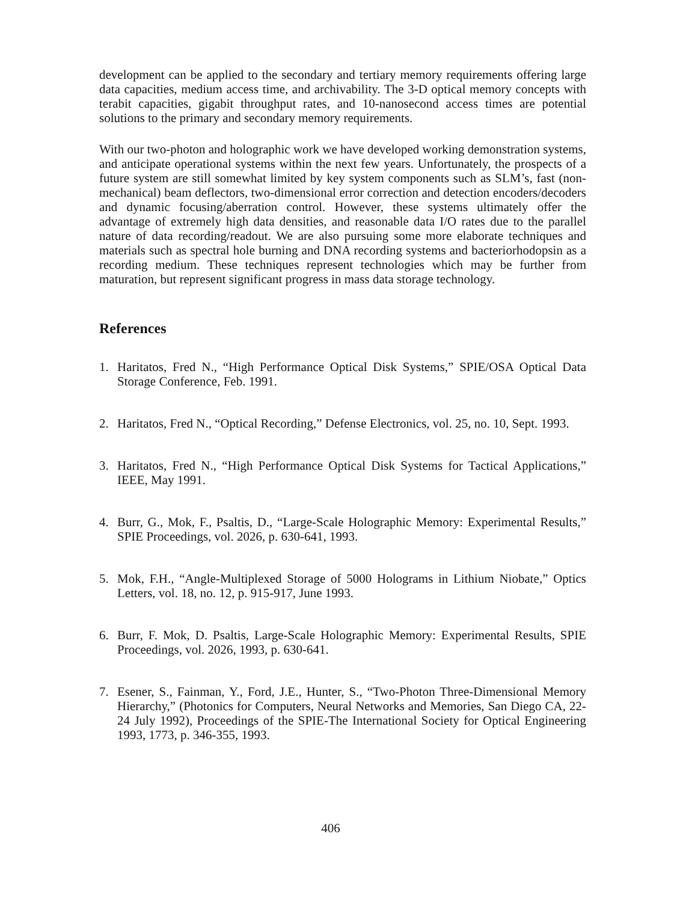development can be applied to the secondary and tertiary memory requirements offering large data capacities, medium access time, and archivability. The 3-D optical memory concepts with terabit capacities, gigabit throughput rates, and 10-nanosecond access times are potential solutions to the primary and secondary memory requirements.
With our two-photon and holographic work we have developed working demonstration systems, and anticipate operational systems within the next few years. Unfortunately, the prospects of a future system are still somewhat limited by key system components such as SLM’s, fast (non-mechanical) beam deflectors, two-dimensional error correction and detection encoders/decoders and dynamic focusing/aberration control. However, these systems ultimately offer the advantage of extremely high data densities, and reasonable data I/O rates due to the parallel nature of data recording/readout. We are also pursuing some more elaborate techniques and materials such as spectral hole burning and DNA recording systems and bacteriorhodopsin as a recording medium. These techniques represent technologies which may be further from maturation, but represent significant progress in mass data storage technology.
References
1. Haritatos, Fred N., “High Performance Optical Disk Systems,” SPIE/OSA Optical Data Storage Conference, Feb. 1991.
2. Haritatos, Fred N., “Optical Recording,” Defense Electronics, vol. 25, no. 10, Sept. 1993.
3. Haritatos, Fred N., “High Performance Optical Disk Systems for Tactical Applications,” IEEE, May 1991.
4. Burr, G., Mok, F., Psaltis, D., “Large-Scale Holographic Memory: Experimental Results,” SPIE Proceedings, vol. 2026, p. 630-641, 1993.
5. Mok, F.H., “Angle-Multiplexed Storage of 5000 Holograms in Lithium Niobate,” Optics Letters, vol. 18, no. 12, p. 915-917, June 1993.
6. Burr, F. Mok, D. Psaltis, Large-Scale Holographic Memory: Experimental Results, SPIE Proceedings, vol. 2026, 1993, p. 630-641.
7. Esener, S., Fainman, Y., Ford, J.E., Hunter, S., “Two-Photon Three-Dimensional Memory Hierarchy,” (Photonics for Computers, Neural Networks and Memories, San Diego CA, 22-24 July 1992), Proceedings of the SPIE-The International Society for Optical Engineering 1993, 1773, p. 346-355, 1993.
406